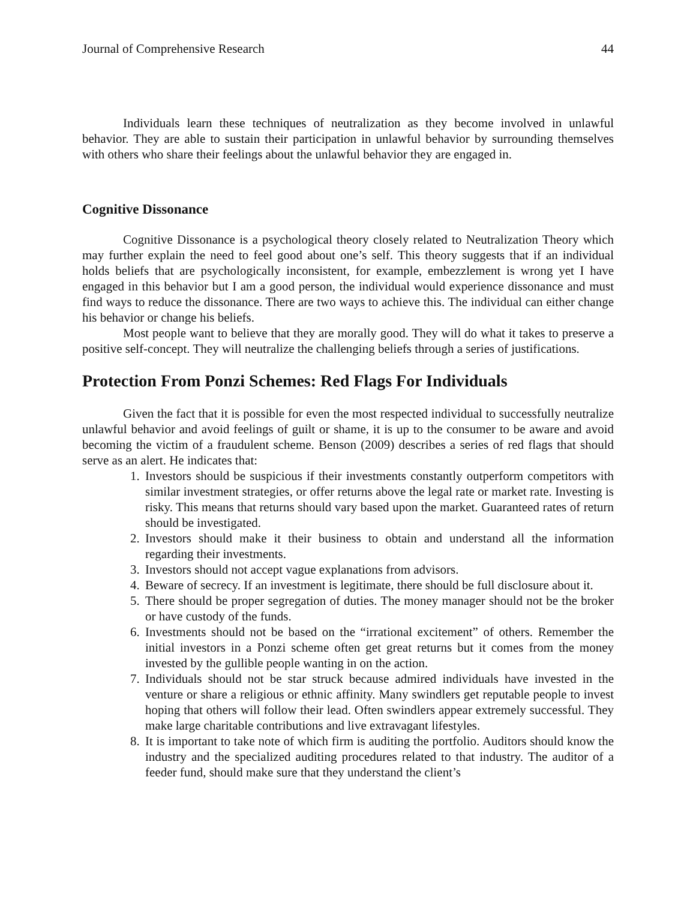Journal of Comprehensive Research 44
Individuals learn these techniques of neutralization as they become involved in unlawful behavior. They are able to sustain their participation in unlawful behavior by surrounding themselves with others who share their feelings about the unlawful behavior they are engaged in.
Cognitive Dissonance
Cognitive Dissonance is a psychological theory closely related to Neutralization Theory which may further explain the need to feel good about one’s self. This theory suggests that if an individual holds beliefs that are psychologically inconsistent, for example, embezzlement is wrong yet I have engaged in this behavior but I am a good person, the individual would experience dissonance and must find ways to reduce the dissonance. There are two ways to achieve this. The individual can either change his behavior or change his beliefs.
Most people want to believe that they are morally good. They will do what it takes to preserve a positive self-concept. They will neutralize the challenging beliefs through a series of justifications.
Protection From Ponzi Schemes: Red Flags For Individuals
Given the fact that it is possible for even the most respected individual to successfully neutralize unlawful behavior and avoid feelings of guilt or shame, it is up to the consumer to be aware and avoid becoming the victim of a fraudulent scheme. Benson (2009) describes a series of red flags that should serve as an alert. He indicates that:
1. Investors should be suspicious if their investments constantly outperform competitors with similar investment strategies, or offer returns above the legal rate or market rate. Investing is risky. This means that returns should vary based upon the market. Guaranteed rates of return should be investigated.
2. Investors should make it their business to obtain and understand all the information regarding their investments.
3. Investors should not accept vague explanations from advisors.
4. Beware of secrecy. If an investment is legitimate, there should be full disclosure about it.
5. There should be proper segregation of duties. The money manager should not be the broker or have custody of the funds.
6. Investments should not be based on the “irrational excitement” of others. Remember the initial investors in a Ponzi scheme often get great returns but it comes from the money invested by the gullible people wanting in on the action.
7. Individuals should not be star struck because admired individuals have invested in the venture or share a religious or ethnic affinity. Many swindlers get reputable people to invest hoping that others will follow their lead. Often swindlers appear extremely successful. They make large charitable contributions and live extravagant lifestyles.
8. It is important to take note of which firm is auditing the portfolio. Auditors should know the industry and the specialized auditing procedures related to that industry. The auditor of a feeder fund, should make sure that they understand the client’s